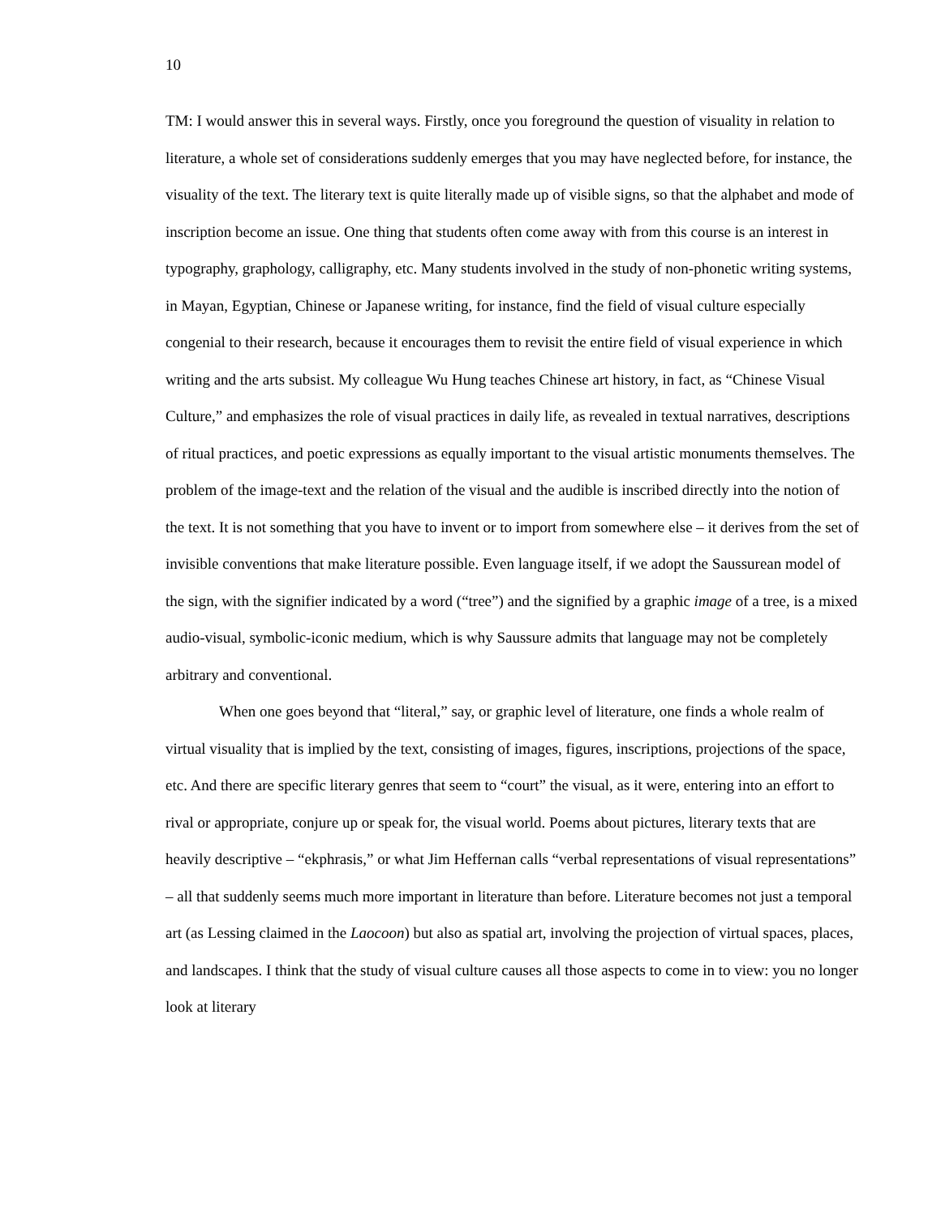10
TM: I would answer this in several ways. Firstly, once you foreground the question of visuality in relation to literature, a whole set of considerations suddenly emerges that you may have neglected before, for instance, the visuality of the text. The literary text is quite literally made up of visible signs, so that the alphabet and mode of inscription become an issue. One thing that students often come away with from this course is an interest in typography, graphology, calligraphy, etc. Many students involved in the study of non-phonetic writing systems, in Mayan, Egyptian, Chinese or Japanese writing, for instance, find the field of visual culture especially congenial to their research, because it encourages them to revisit the entire field of visual experience in which writing and the arts subsist. My colleague Wu Hung teaches Chinese art history, in fact, as “Chinese Visual Culture,” and emphasizes the role of visual practices in daily life, as revealed in textual narratives, descriptions of ritual practices, and poetic expressions as equally important to the visual artistic monuments themselves. The problem of the image-text and the relation of the visual and the audible is inscribed directly into the notion of the text. It is not something that you have to invent or to import from somewhere else – it derives from the set of invisible conventions that make literature possible. Even language itself, if we adopt the Saussurean model of the sign, with the signifier indicated by a word (“tree”) and the signified by a graphic image of a tree, is a mixed audio-visual, symbolic-iconic medium, which is why Saussure admits that language may not be completely arbitrary and conventional.
When one goes beyond that “literal,” say, or graphic level of literature, one finds a whole realm of virtual visuality that is implied by the text, consisting of images, figures, inscriptions, projections of the space, etc. And there are specific literary genres that seem to “court” the visual, as it were, entering into an effort to rival or appropriate, conjure up or speak for, the visual world. Poems about pictures, literary texts that are heavily descriptive – “ekphrasis,” or what Jim Heffernan calls “verbal representations of visual representations” – all that suddenly seems much more important in literature than before. Literature becomes not just a temporal art (as Lessing claimed in the Laocoon) but also as spatial art, involving the projection of virtual spaces, places, and landscapes. I think that the study of visual culture causes all those aspects to come in to view: you no longer look at literary